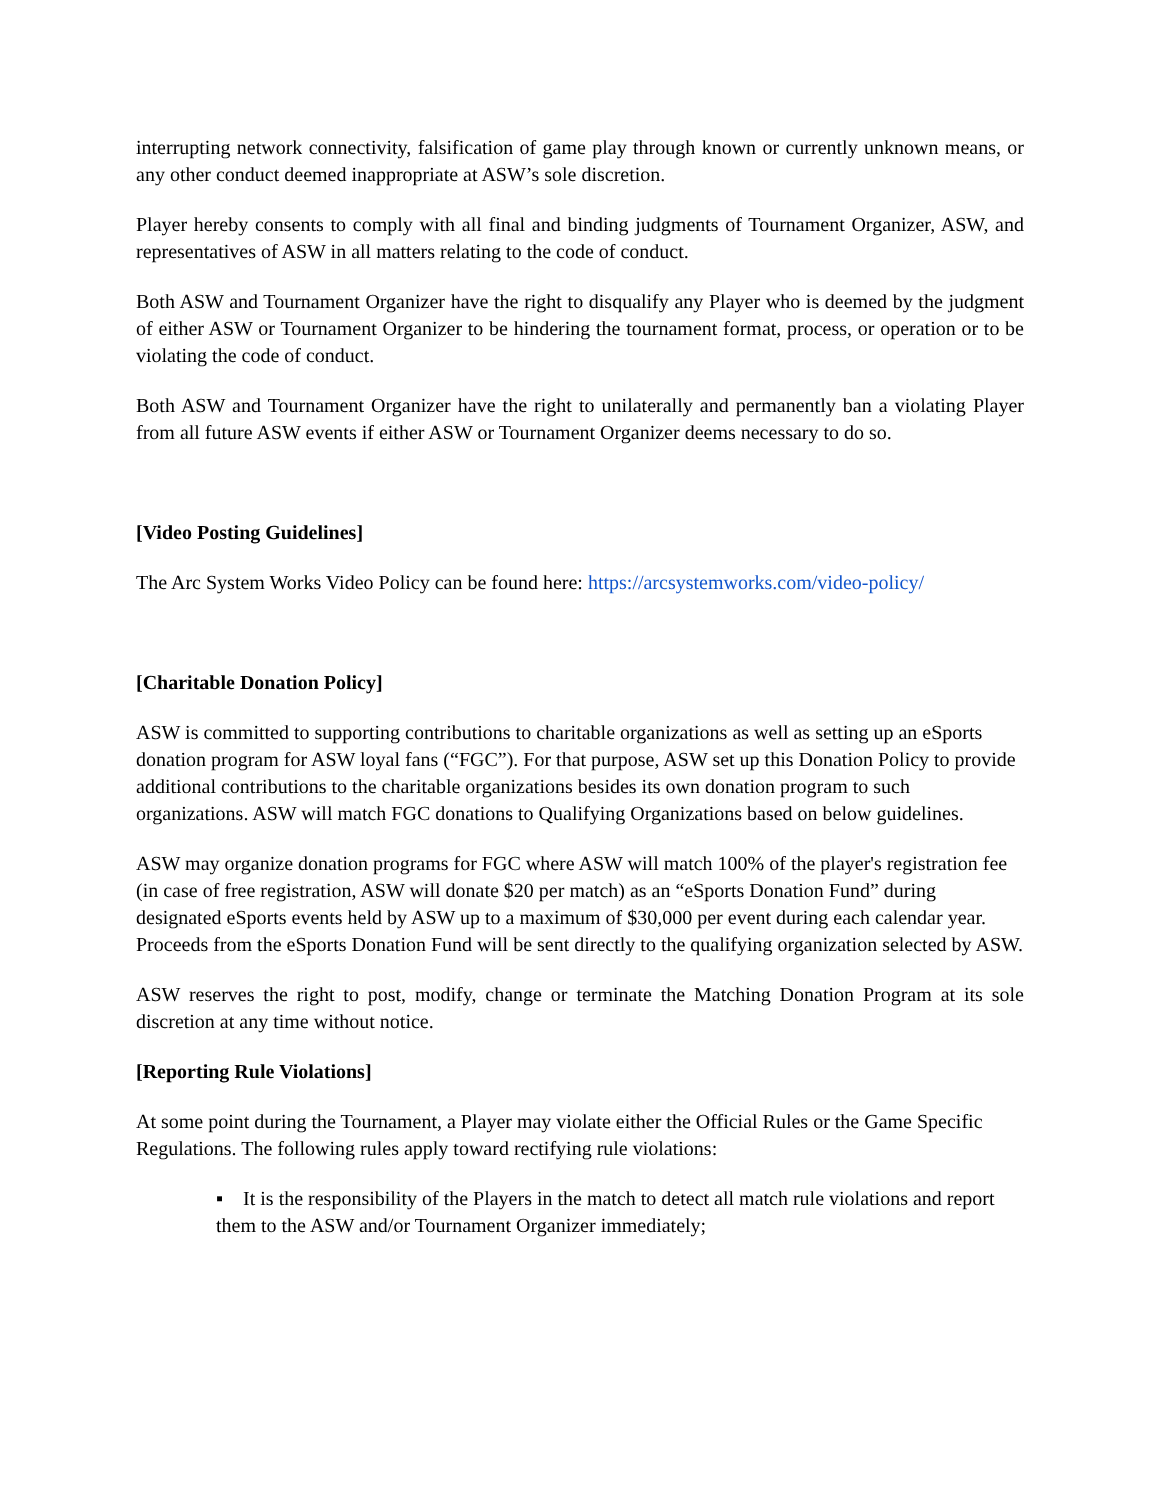interrupting network connectivity, falsification of game play through known or currently unknown means, or any other conduct deemed inappropriate at ASW’s sole discretion.
Player hereby consents to comply with all final and binding judgments of Tournament Organizer, ASW, and representatives of ASW in all matters relating to the code of conduct.
Both ASW and Tournament Organizer have the right to disqualify any Player who is deemed by the judgment of either ASW or Tournament Organizer to be hindering the tournament format, process, or operation or to be violating the code of conduct.
Both ASW and Tournament Organizer have the right to unilaterally and permanently ban a violating Player from all future ASW events if either ASW or Tournament Organizer deems necessary to do so.
[Video Posting Guidelines]
The Arc System Works Video Policy can be found here: https://arcsystemworks.com/video-policy/
[Charitable Donation Policy]
ASW is committed to supporting contributions to charitable organizations as well as setting up an eSports donation program for ASW loyal fans (“FGC”). For that purpose, ASW set up this Donation Policy to provide additional contributions to the charitable organizations besides its own donation program to such organizations. ASW will match FGC donations to Qualifying Organizations based on below guidelines.
ASW may organize donation programs for FGC where ASW will match 100% of the player's registration fee (in case of free registration, ASW will donate $20 per match) as an “eSports Donation Fund” during designated eSports events held by ASW up to a maximum of $30,000 per event during each calendar year. Proceeds from the eSports Donation Fund will be sent directly to the qualifying organization selected by ASW.
ASW reserves the right to post, modify, change or terminate the Matching Donation Program at its sole discretion at any time without notice.
[Reporting Rule Violations]
At some point during the Tournament, a Player may violate either the Official Rules or the Game Specific Regulations. The following rules apply toward rectifying rule violations:
▪ It is the responsibility of the Players in the match to detect all match rule violations and report them to the ASW and/or Tournament Organizer immediately;